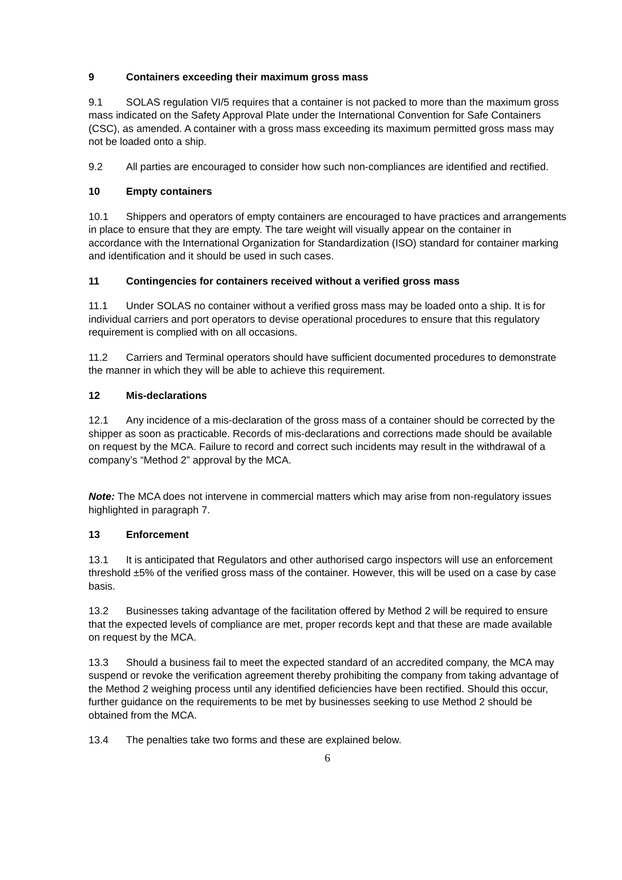9 Containers exceeding their maximum gross mass
9.1 SOLAS regulation VI/5 requires that a container is not packed to more than the maximum gross mass indicated on the Safety Approval Plate under the International Convention for Safe Containers (CSC), as amended. A container with a gross mass exceeding its maximum permitted gross mass may not be loaded onto a ship.
9.2 All parties are encouraged to consider how such non-compliances are identified and rectified.
10 Empty containers
10.1 Shippers and operators of empty containers are encouraged to have practices and arrangements in place to ensure that they are empty. The tare weight will visually appear on the container in accordance with the International Organization for Standardization (ISO) standard for container marking and identification and it should be used in such cases.
11 Contingencies for containers received without a verified gross mass
11.1 Under SOLAS no container without a verified gross mass may be loaded onto a ship. It is for individual carriers and port operators to devise operational procedures to ensure that this regulatory requirement is complied with on all occasions.
11.2 Carriers and Terminal operators should have sufficient documented procedures to demonstrate the manner in which they will be able to achieve this requirement.
12 Mis-declarations
12.1 Any incidence of a mis-declaration of the gross mass of a container should be corrected by the shipper as soon as practicable. Records of mis-declarations and corrections made should be available on request by the MCA. Failure to record and correct such incidents may result in the withdrawal of a company’s “Method 2” approval by the MCA.
Note: The MCA does not intervene in commercial matters which may arise from non-regulatory issues highlighted in paragraph 7.
13 Enforcement
13.1 It is anticipated that Regulators and other authorised cargo inspectors will use an enforcement threshold ±5% of the verified gross mass of the container. However, this will be used on a case by case basis.
13.2 Businesses taking advantage of the facilitation offered by Method 2 will be required to ensure that the expected levels of compliance are met, proper records kept and that these are made available on request by the MCA.
13.3 Should a business fail to meet the expected standard of an accredited company, the MCA may suspend or revoke the verification agreement thereby prohibiting the company from taking advantage of the Method 2 weighing process until any identified deficiencies have been rectified. Should this occur, further guidance on the requirements to be met by businesses seeking to use Method 2 should be obtained from the MCA.
13.4 The penalties take two forms and these are explained below.
6